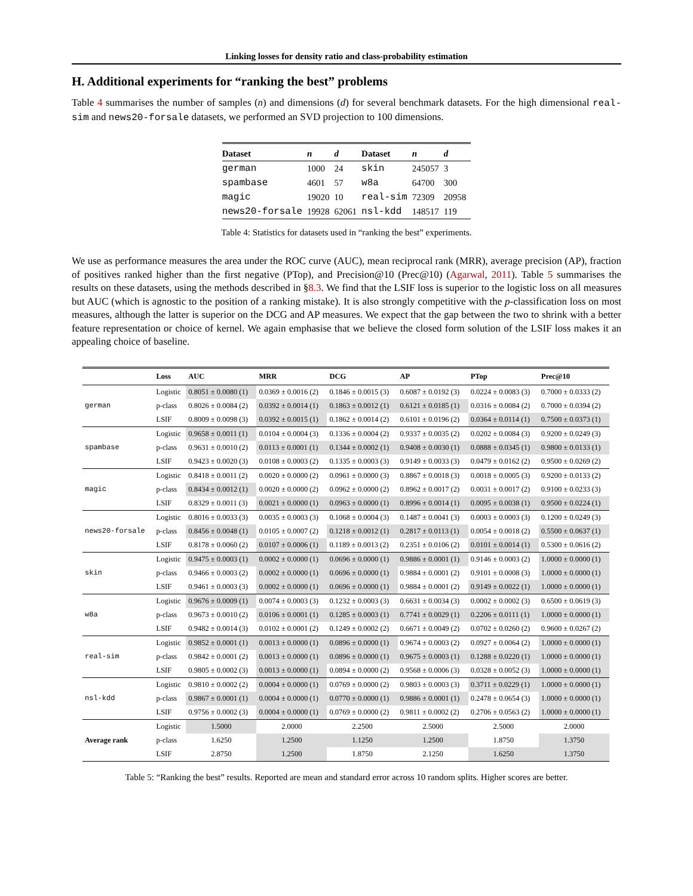Linking losses for density ratio and class-probability estimation
H. Additional experiments for “ranking the best” problems
Table 4 summarises the number of samples (n) and dimensions (d) for several benchmark datasets. For the high dimensional real-sim and news20-forsale datasets, we performed an SVD projection to 100 dimensions.
| Dataset | n | d | Dataset | n | d |
| --- | --- | --- | --- | --- | --- |
| german | 1000 | 24 | skin | 245057 | 3 |
| spambase | 4601 | 57 | w8a | 64700 | 300 |
| magic | 19020 | 10 | real-sim | 72309 | 20958 |
| news20-forsale | 19928 | 62061 | nsl-kdd | 148517 | 119 |
Table 4: Statistics for datasets used in “ranking the best” experiments.
We use as performance measures the area under the ROC curve (AUC), mean reciprocal rank (MRR), average precision (AP), fraction of positives ranked higher than the first negative (PTop), and Precision@10 (Prec@10) (Agarwal, 2011). Table 5 summarises the results on these datasets, using the methods described in §8.3. We find that the LSIF loss is superior to the logistic loss on all measures but AUC (which is agnostic to the position of a ranking mistake). It is also strongly competitive with the p-classification loss on most measures, although the latter is superior on the DCG and AP measures. We expect that the gap between the two to shrink with a better feature representation or choice of kernel. We again emphasise that we believe the closed form solution of the LSIF loss makes it an appealing choice of baseline.
| | Loss | AUC | MRR | DCG | AP | PTop | Prec@10 |
| --- | --- | --- | --- | --- | --- | --- | --- |
| german | Logistic | 0.8051 ± 0.0080 (1) | 0.0369 ± 0.0016 (2) | 0.1846 ± 0.0015 (3) | 0.6087 ± 0.0192 (3) | 0.0224 ± 0.0083 (3) | 0.7000 ± 0.0333 (2) |
| | p-class | 0.8026 ± 0.0084 (2) | 0.0392 ± 0.0014 (1) | 0.1863 ± 0.0012 (1) | 0.6121 ± 0.0185 (1) | 0.0316 ± 0.0084 (2) | 0.7000 ± 0.0394 (2) |
| | LSIF | 0.8009 ± 0.0098 (3) | 0.0392 ± 0.0015 (1) | 0.1862 ± 0.0014 (2) | 0.6101 ± 0.0196 (2) | 0.0364 ± 0.0114 (1) | 0.7500 ± 0.0373 (1) |
| spambase | Logistic | 0.9658 ± 0.0011 (1) | 0.0104 ± 0.0004 (3) | 0.1336 ± 0.0004 (2) | 0.9337 ± 0.0035 (2) | 0.0202 ± 0.0084 (3) | 0.9200 ± 0.0249 (3) |
| | p-class | 0.9631 ± 0.0010 (2) | 0.0113 ± 0.0001 (1) | 0.1344 ± 0.0002 (1) | 0.9408 ± 0.0030 (1) | 0.0888 ± 0.0345 (1) | 0.9800 ± 0.0133 (1) |
| | LSIF | 0.9423 ± 0.0020 (3) | 0.0108 ± 0.0003 (2) | 0.1335 ± 0.0003 (3) | 0.9149 ± 0.0033 (3) | 0.0479 ± 0.0162 (2) | 0.9500 ± 0.0269 (2) |
| magic | Logistic | 0.8418 ± 0.0011 (2) | 0.0020 ± 0.0000 (2) | 0.0961 ± 0.0000 (3) | 0.8867 ± 0.0018 (3) | 0.0018 ± 0.0005 (3) | 0.9200 ± 0.0133 (2) |
| | p-class | 0.8434 ± 0.0012 (1) | 0.0020 ± 0.0000 (2) | 0.0962 ± 0.0000 (2) | 0.8962 ± 0.0017 (2) | 0.0031 ± 0.0017 (2) | 0.9100 ± 0.0233 (3) |
| | LSIF | 0.8329 ± 0.0011 (3) | 0.0021 ± 0.0000 (1) | 0.0963 ± 0.0000 (1) | 0.8996 ± 0.0014 (1) | 0.0095 ± 0.0038 (1) | 0.9500 ± 0.0224 (1) |
| news20-forsale | Logistic | 0.8016 ± 0.0033 (3) | 0.0035 ± 0.0003 (3) | 0.1068 ± 0.0004 (3) | 0.1487 ± 0.0041 (3) | 0.0003 ± 0.0003 (3) | 0.1200 ± 0.0249 (3) |
| | p-class | 0.8456 ± 0.0048 (1) | 0.0105 ± 0.0007 (2) | 0.1218 ± 0.0012 (1) | 0.2817 ± 0.0113 (1) | 0.0054 ± 0.0018 (2) | 0.5500 ± 0.0637 (1) |
| | LSIF | 0.8178 ± 0.0060 (2) | 0.0107 ± 0.0006 (1) | 0.1189 ± 0.0013 (2) | 0.2351 ± 0.0106 (2) | 0.0101 ± 0.0014 (1) | 0.5300 ± 0.0616 (2) |
| skin | Logistic | 0.9475 ± 0.0003 (1) | 0.0002 ± 0.0000 (1) | 0.0696 ± 0.0000 (1) | 0.9886 ± 0.0001 (1) | 0.9146 ± 0.0003 (2) | 1.0000 ± 0.0000 (1) |
| | p-class | 0.9466 ± 0.0003 (2) | 0.0002 ± 0.0000 (1) | 0.0696 ± 0.0000 (1) | 0.9884 ± 0.0001 (2) | 0.9101 ± 0.0008 (3) | 1.0000 ± 0.0000 (1) |
| | LSIF | 0.9461 ± 0.0003 (3) | 0.0002 ± 0.0000 (1) | 0.0696 ± 0.0000 (1) | 0.9884 ± 0.0001 (2) | 0.9149 ± 0.0022 (1) | 1.0000 ± 0.0000 (1) |
| w8a | Logistic | 0.9676 ± 0.0009 (1) | 0.0074 ± 0.0003 (3) | 0.1232 ± 0.0003 (3) | 0.6631 ± 0.0034 (3) | 0.0002 ± 0.0002 (3) | 0.6500 ± 0.0619 (3) |
| | p-class | 0.9673 ± 0.0010 (2) | 0.0106 ± 0.0001 (1) | 0.1285 ± 0.0003 (1) | 0.7741 ± 0.0029 (1) | 0.2206 ± 0.0111 (1) | 1.0000 ± 0.0000 (1) |
| | LSIF | 0.9482 ± 0.0014 (3) | 0.0102 ± 0.0001 (2) | 0.1249 ± 0.0002 (2) | 0.6671 ± 0.0049 (2) | 0.0702 ± 0.0260 (2) | 0.9600 ± 0.0267 (2) |
| real-sim | Logistic | 0.9852 ± 0.0001 (1) | 0.0013 ± 0.0000 (1) | 0.0896 ± 0.0000 (1) | 0.9674 ± 0.0003 (2) | 0.0927 ± 0.0064 (2) | 1.0000 ± 0.0000 (1) |
| | p-class | 0.9842 ± 0.0001 (2) | 0.0013 ± 0.0000 (1) | 0.0896 ± 0.0000 (1) | 0.9675 ± 0.0003 (1) | 0.1288 ± 0.0220 (1) | 1.0000 ± 0.0000 (1) |
| | LSIF | 0.9805 ± 0.0002 (3) | 0.0013 ± 0.0000 (1) | 0.0894 ± 0.0000 (2) | 0.9568 ± 0.0006 (3) | 0.0328 ± 0.0052 (3) | 1.0000 ± 0.0000 (1) |
| nsl-kdd | Logistic | 0.9810 ± 0.0002 (2) | 0.0004 ± 0.0000 (1) | 0.0769 ± 0.0000 (2) | 0.9803 ± 0.0003 (3) | 0.3711 ± 0.0229 (1) | 1.0000 ± 0.0000 (1) |
| | p-class | 0.9867 ± 0.0001 (1) | 0.0004 ± 0.0000 (1) | 0.0770 ± 0.0000 (1) | 0.9886 ± 0.0001 (1) | 0.2478 ± 0.0654 (3) | 1.0000 ± 0.0000 (1) |
| | LSIF | 0.9756 ± 0.0002 (3) | 0.0004 ± 0.0000 (1) | 0.0769 ± 0.0000 (2) | 0.9811 ± 0.0002 (2) | 0.2706 ± 0.0563 (2) | 1.0000 ± 0.0000 (1) |
| Average rank | Logistic | 1.5000 | 2.0000 | 2.2500 | 2.5000 | 2.5000 | 2.0000 |
| | p-class | 1.6250 | 1.2500 | 1.1250 | 1.2500 | 1.8750 | 1.3750 |
| | LSIF | 2.8750 | 1.2500 | 1.8750 | 2.1250 | 1.6250 | 1.3750 |
Table 5: “Ranking the best” results. Reported are mean and standard error across 10 random splits. Higher scores are better.